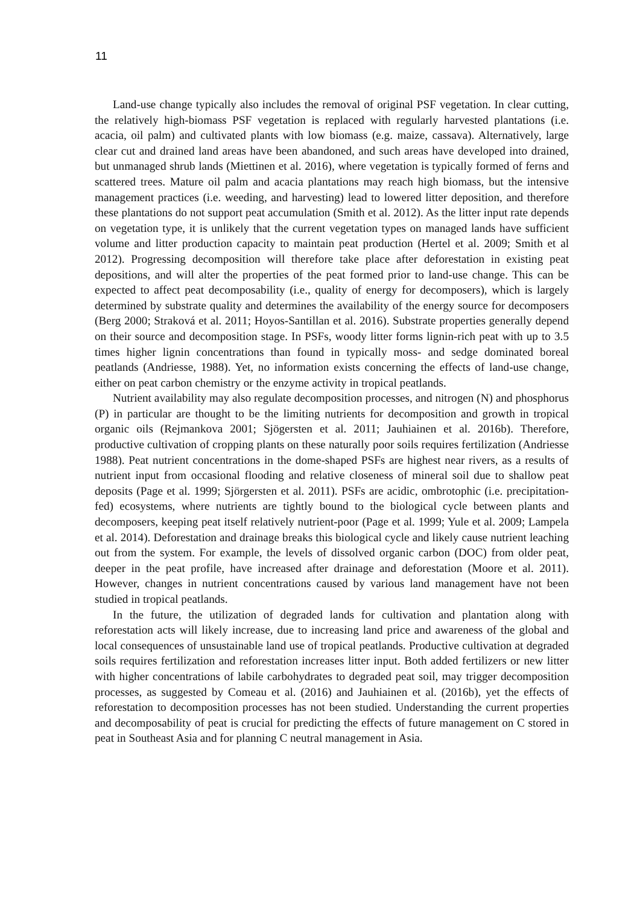11
Land-use change typically also includes the removal of original PSF vegetation. In clear cutting, the relatively high-biomass PSF vegetation is replaced with regularly harvested plantations (i.e. acacia, oil palm) and cultivated plants with low biomass (e.g. maize, cassava). Alternatively, large clear cut and drained land areas have been abandoned, and such areas have developed into drained, but unmanaged shrub lands (Miettinen et al. 2016), where vegetation is typically formed of ferns and scattered trees. Mature oil palm and acacia plantations may reach high biomass, but the intensive management practices (i.e. weeding, and harvesting) lead to lowered litter deposition, and therefore these plantations do not support peat accumulation (Smith et al. 2012). As the litter input rate depends on vegetation type, it is unlikely that the current vegetation types on managed lands have sufficient volume and litter production capacity to maintain peat production (Hertel et al. 2009; Smith et al 2012). Progressing decomposition will therefore take place after deforestation in existing peat depositions, and will alter the properties of the peat formed prior to land-use change. This can be expected to affect peat decomposability (i.e., quality of energy for decomposers), which is largely determined by substrate quality and determines the availability of the energy source for decomposers (Berg 2000; Straková et al. 2011; Hoyos-Santillan et al. 2016). Substrate properties generally depend on their source and decomposition stage. In PSFs, woody litter forms lignin-rich peat with up to 3.5 times higher lignin concentrations than found in typically moss- and sedge dominated boreal peatlands (Andriesse, 1988). Yet, no information exists concerning the effects of land-use change, either on peat carbon chemistry or the enzyme activity in tropical peatlands.
Nutrient availability may also regulate decomposition processes, and nitrogen (N) and phosphorus (P) in particular are thought to be the limiting nutrients for decomposition and growth in tropical organic oils (Rejmankova 2001; Sjögersten et al. 2011; Jauhiainen et al. 2016b). Therefore, productive cultivation of cropping plants on these naturally poor soils requires fertilization (Andriesse 1988). Peat nutrient concentrations in the dome-shaped PSFs are highest near rivers, as a results of nutrient input from occasional flooding and relative closeness of mineral soil due to shallow peat deposits (Page et al. 1999; Sjörgersten et al. 2011). PSFs are acidic, ombrotophic (i.e. precipitation-fed) ecosystems, where nutrients are tightly bound to the biological cycle between plants and decomposers, keeping peat itself relatively nutrient-poor (Page et al. 1999; Yule et al. 2009; Lampela et al. 2014). Deforestation and drainage breaks this biological cycle and likely cause nutrient leaching out from the system. For example, the levels of dissolved organic carbon (DOC) from older peat, deeper in the peat profile, have increased after drainage and deforestation (Moore et al. 2011). However, changes in nutrient concentrations caused by various land management have not been studied in tropical peatlands.
In the future, the utilization of degraded lands for cultivation and plantation along with reforestation acts will likely increase, due to increasing land price and awareness of the global and local consequences of unsustainable land use of tropical peatlands. Productive cultivation at degraded soils requires fertilization and reforestation increases litter input. Both added fertilizers or new litter with higher concentrations of labile carbohydrates to degraded peat soil, may trigger decomposition processes, as suggested by Comeau et al. (2016) and Jauhiainen et al. (2016b), yet the effects of reforestation to decomposition processes has not been studied. Understanding the current properties and decomposability of peat is crucial for predicting the effects of future management on C stored in peat in Southeast Asia and for planning C neutral management in Asia.